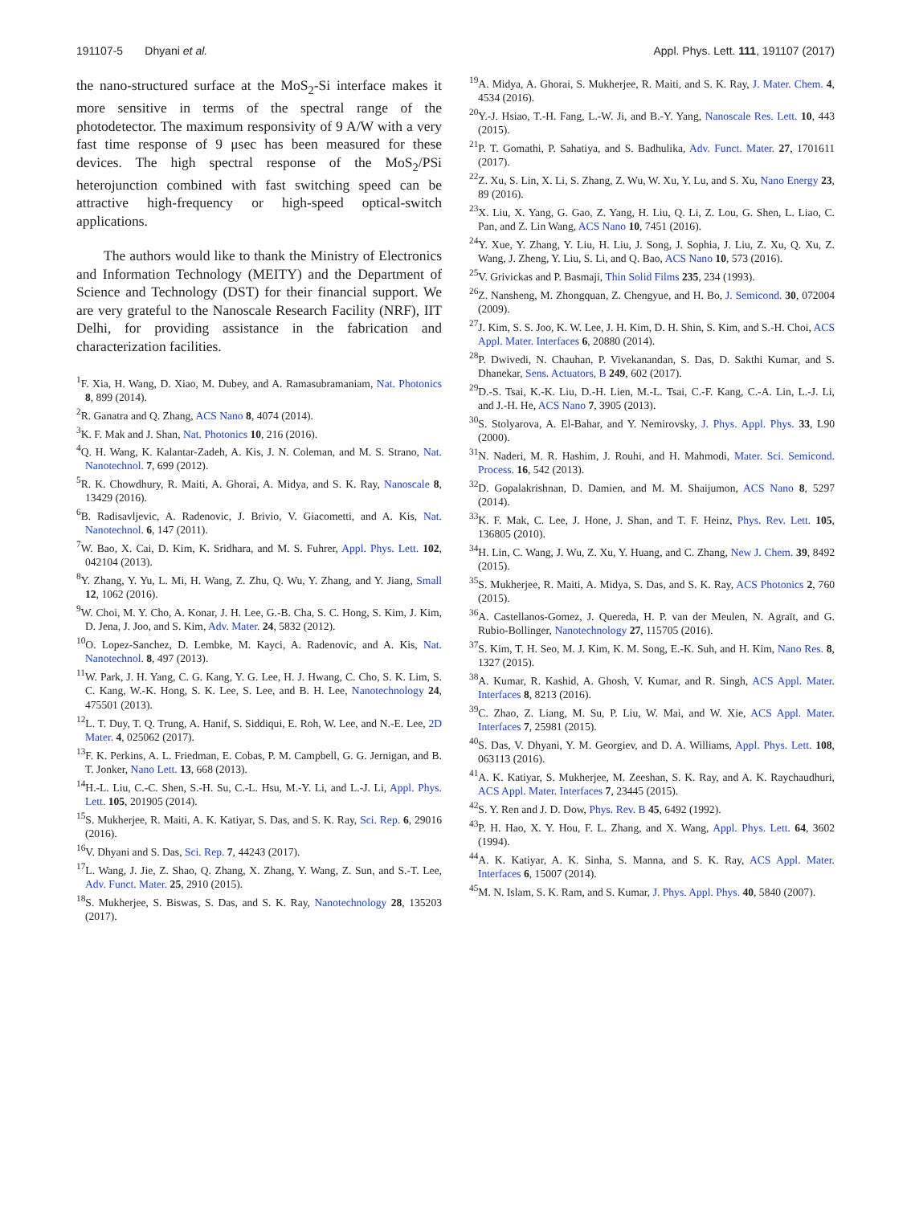191107-5 Dhyani et al. Appl. Phys. Lett. 111, 191107 (2017)
the nano-structured surface at the MoS<sub>2</sub>-Si interface makes it more sensitive in terms of the spectral range of the photodetector. The maximum responsivity of 9 A/W with a very fast time response of 9 μsec has been measured for these devices. The high spectral response of the MoS<sub>2</sub>/PSi heterojunction combined with fast switching speed can be attractive high-frequency or high-speed optical-switch applications.
The authors would like to thank the Ministry of Electronics and Information Technology (MEITY) and the Department of Science and Technology (DST) for their financial support. We are very grateful to the Nanoscale Research Facility (NRF), IIT Delhi, for providing assistance in the fabrication and characterization facilities.
<sup>1</sup> F. Xia, H. Wang, D. Xiao, M. Dubey, and A. Ramasubramaniam, Nat. Photonics 8, 899 (2014).
<sup>2</sup> R. Ganatra and Q. Zhang, ACS Nano 8, 4074 (2014).
<sup>3</sup> K. F. Mak and J. Shan, Nat. Photonics 10, 216 (2016).
<sup>4</sup> Q. H. Wang, K. Kalantar-Zadeh, A. Kis, J. N. Coleman, and M. S. Strano, Nat. Nanotechnol. 7, 699 (2012).
<sup>5</sup> R. K. Chowdhury, R. Maiti, A. Ghorai, A. Midya, and S. K. Ray, Nanoscale 8, 13429 (2016).
<sup>6</sup>B. Radisavljevic, A. Radenovic, J. Brivio, V. Giacometti, and A. Kis, Nat. Nanotechnol. 6, 147 (2011).
<sup>7</sup> W. Bao, X. Cai, D. Kim, K. Sridhara, and M. S. Fuhrer, Appl. Phys. Lett. 102, 042104 (2013).
<sup>8</sup> Y. Zhang, Y. Yu, L. Mi, H. Wang, Z. Zhu, Q. Wu, Y. Zhang, and Y. Jiang, Small 12, 1062 (2016).
<sup>9</sup> W. Choi, M. Y. Cho, A. Konar, J. H. Lee, G.-B. Cha, S. C. Hong, S. Kim, J. Kim, D. Jena, J. Joo, and S. Kim, Adv. Mater. 24, 5832 (2012).
<sup>10</sup>O. Lopez-Sanchez, D. Lembke, M. Kayci, A. Radenovic, and A. Kis, Nat. Nanotechnol. 8, 497 (2013).
<sup>11</sup> W. Park, J. H. Yang, C. G. Kang, Y. G. Lee, H. J. Hwang, C. Cho, S. K. Lim, S. C. Kang, W.-K. Hong, S. K. Lee, S. Lee, and B. H. Lee, Nanotechnology 24, 475501 (2013).
<sup>12</sup> L. T. Duy, T. Q. Trung, A. Hanif, S. Siddiqui, E. Roh, W. Lee, and N.-E. Lee, 2D Mater. 4, 025062 (2017).
<sup>13</sup>F. K. Perkins, A. L. Friedman, E. Cobas, P. M. Campbell, G. G. Jernigan, and B. T. Jonker, Nano Lett. 13, 668 (2013).
<sup>14</sup>H.-L. Liu, C.-C. Shen, S.-H. Su, C.-L. Hsu, M.-Y. Li, and L.-J. Li, Appl. Phys. Lett. 105, 201905 (2014).
<sup>15</sup> S. Mukherjee, R. Maiti, A. K. Katiyar, S. Das, and S. K. Ray, Sci. Rep. 6, 29016 (2016).
<sup>16</sup> V. Dhyani and S. Das, Sci. Rep. 7, 44243 (2017).
<sup>17</sup> L. Wang, J. Jie, Z. Shao, Q. Zhang, X. Zhang, Y. Wang, Z. Sun, and S.-T. Lee, Adv. Funct. Mater. 25, 2910 (2015).
<sup>18</sup>S. Mukherjee, S. Biswas, S. Das, and S. K. Ray, Nanotechnology 28, 135203 (2017).
<sup>19</sup> A. Midya, A. Ghorai, S. Mukherjee, R. Maiti, and S. K. Ray, J. Mater. Chem. 4, 4534 (2016).
<sup>20</sup> Y.-J. Hsiao, T.-H. Fang, L.-W. Ji, and B.-Y. Yang, Nanoscale Res. Lett. 10, 443 (2015).
<sup>21</sup>P. T. Gomathi, P. Sahatiya, and S. Badhulika, Adv. Funct. Mater. 27, 1701611 (2017).
<sup>22</sup> Z. Xu, S. Lin, X. Li, S. Zhang, Z. Wu, W. Xu, Y. Lu, and S. Xu, Nano Energy 23, 89 (2016).
<sup>23</sup> X. Liu, X. Yang, G. Gao, Z. Yang, H. Liu, Q. Li, Z. Lou, G. Shen, L. Liao, C. Pan, and Z. Lin Wang, ACS Nano 10, 7451 (2016).
<sup>24</sup> Y. Xue, Y. Zhang, Y. Liu, H. Liu, J. Song, J. Sophia, J. Liu, Z. Xu, Q. Xu, Z. Wang, J. Zheng, Y. Liu, S. Li, and Q. Bao, ACS Nano 10, 573 (2016).
<sup>25</sup>V. Grivickas and P. Basmaji, Thin Solid Films 235, 234 (1993).
<sup>26</sup> Z. Nansheng, M. Zhongquan, Z. Chengyue, and H. Bo, J. Semicond. 30, 072004 (2009).
<sup>27</sup> J. Kim, S. S. Joo, K. W. Lee, J. H. Kim, D. H. Shin, S. Kim, and S.-H. Choi, ACS Appl. Mater. Interfaces 6, 20880 (2014).
<sup>28</sup>P. Dwivedi, N. Chauhan, P. Vivekanandan, S. Das, D. Sakthi Kumar, and S. Dhanekar, Sens. Actuators, B 249, 602 (2017).
<sup>29</sup> D.-S. Tsai, K.-K. Liu, D.-H. Lien, M.-L. Tsai, C.-F. Kang, C.-A. Lin, L.-J. Li, and J.-H. He, ACS Nano 7, 3905 (2013).
<sup>30</sup>S. Stolyarova, A. El-Bahar, and Y. Nemirovsky, J. Phys. Appl. Phys. 33, L90 (2000).
<sup>31</sup>N. Naderi, M. R. Hashim, J. Rouhi, and H. Mahmodi, Mater. Sci. Semicond. Process. 16, 542 (2013).
<sup>32</sup> D. Gopalakrishnan, D. Damien, and M. M. Shaijumon, ACS Nano 8, 5297 (2014).
<sup>33</sup>K. F. Mak, C. Lee, J. Hone, J. Shan, and T. F. Heinz, Phys. Rev. Lett. 105, 136805 (2010).
<sup>34</sup>H. Lin, C. Wang, J. Wu, Z. Xu, Y. Huang, and C. Zhang, New J. Chem. 39, 8492 (2015).
<sup>35</sup>S. Mukherjee, R. Maiti, A. Midya, S. Das, and S. K. Ray, ACS Photonics 2, 760 (2015).
<sup>36</sup> A. Castellanos-Gomez, J. Quereda, H. P. van der Meulen, N. Agraït, and G. Rubio-Bollinger, Nanotechnology 27, 115705 (2016).
<sup>37</sup>S. Kim, T. H. Seo, M. J. Kim, K. M. Song, E.-K. Suh, and H. Kim, Nano Res. 8, 1327 (2015).
<sup>38</sup> A. Kumar, R. Kashid, A. Ghosh, V. Kumar, and R. Singh, ACS Appl. Mater. Interfaces 8, 8213 (2016).
<sup>39</sup>C. Zhao, Z. Liang, M. Su, P. Liu, W. Mai, and W. Xie, ACS Appl. Mater. Interfaces 7, 25981 (2015).
<sup>40</sup>S. Das, V. Dhyani, Y. M. Georgiev, and D. A. Williams, Appl. Phys. Lett. 108, 063113 (2016).
<sup>41</sup> A. K. Katiyar, S. Mukherjee, M. Zeeshan, S. K. Ray, and A. K. Raychaudhuri, ACS Appl. Mater. Interfaces 7, 23445 (2015).
<sup>42</sup>S. Y. Ren and J. D. Dow, Phys. Rev. B 45, 6492 (1992).
<sup>43</sup>P. H. Hao, X. Y. Hou, F. L. Zhang, and X. Wang, Appl. Phys. Lett. 64, 3602 (1994).
<sup>44</sup> A. K. Katiyar, A. K. Sinha, S. Manna, and S. K. Ray, ACS Appl. Mater. Interfaces 6, 15007 (2014).
<sup>45</sup> M. N. Islam, S. K. Ram, and S. Kumar, J. Phys. Appl. Phys. 40, 5840 (2007).